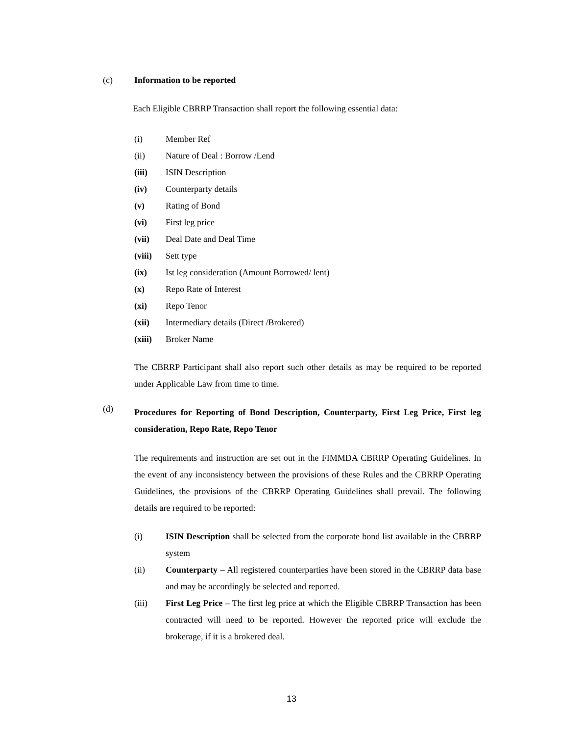(c) Information to be reported
Each Eligible CBRRP Transaction shall report the following essential data:
(i) Member Ref
(ii) Nature of Deal : Borrow /Lend
(iii) ISIN Description
(iv) Counterparty details
(v) Rating of Bond
(vi) First leg price
(vii) Deal Date and Deal Time
(viii) Sett type
(ix) Ist leg consideration (Amount Borrowed/ lent)
(x) Repo Rate of Interest
(xi) Repo Tenor
(xii) Intermediary details (Direct /Brokered)
(xiii) Broker Name
The CBRRP Participant shall also report such other details as may be required to be reported under Applicable Law from time to time.
(d)
Procedures for Reporting of Bond Description, Counterparty, First Leg Price, First leg consideration, Repo Rate, Repo Tenor
The requirements and instruction are set out in the FIMMDA CBRRP Operating Guidelines. In the event of any inconsistency between the provisions of these Rules and the CBRRP Operating Guidelines, the provisions of the CBRRP Operating Guidelines shall prevail. The following details are required to be reported:
(i) ISIN Description shall be selected from the corporate bond list available in the CBRRP system
(ii) Counterparty – All registered counterparties have been stored in the CBRRP data base and may be accordingly be selected and reported.
(iii) First Leg Price – The first leg price at which the Eligible CBRRP Transaction has been contracted will need to be reported. However the reported price will exclude the brokerage, if it is a brokered deal.
13